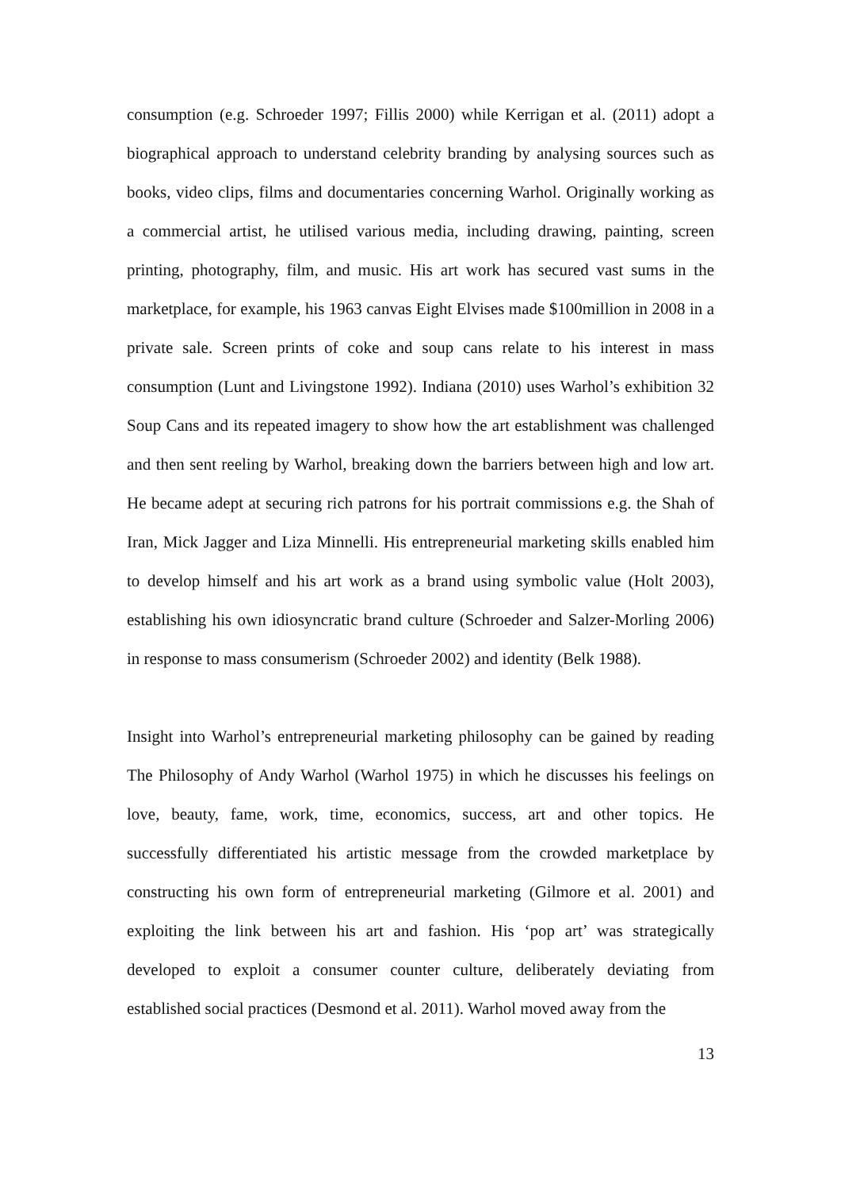consumption (e.g. Schroeder 1997; Fillis 2000) while Kerrigan et al. (2011) adopt a biographical approach to understand celebrity branding by analysing sources such as books, video clips, films and documentaries concerning Warhol. Originally working as a commercial artist, he utilised various media, including drawing, painting, screen printing, photography, film, and music. His art work has secured vast sums in the marketplace, for example, his 1963 canvas Eight Elvises made $100million in 2008 in a private sale. Screen prints of coke and soup cans relate to his interest in mass consumption (Lunt and Livingstone 1992). Indiana (2010) uses Warhol’s exhibition 32 Soup Cans and its repeated imagery to show how the art establishment was challenged and then sent reeling by Warhol, breaking down the barriers between high and low art. He became adept at securing rich patrons for his portrait commissions e.g. the Shah of Iran, Mick Jagger and Liza Minnelli. His entrepreneurial marketing skills enabled him to develop himself and his art work as a brand using symbolic value (Holt 2003), establishing his own idiosyncratic brand culture (Schroeder and Salzer-Morling 2006) in response to mass consumerism (Schroeder 2002) and identity (Belk 1988).
Insight into Warhol’s entrepreneurial marketing philosophy can be gained by reading The Philosophy of Andy Warhol (Warhol 1975) in which he discusses his feelings on love, beauty, fame, work, time, economics, success, art and other topics. He successfully differentiated his artistic message from the crowded marketplace by constructing his own form of entrepreneurial marketing (Gilmore et al. 2001) and exploiting the link between his art and fashion. His ‘pop art’ was strategically developed to exploit a consumer counter culture, deliberately deviating from established social practices (Desmond et al. 2011). Warhol moved away from the
13